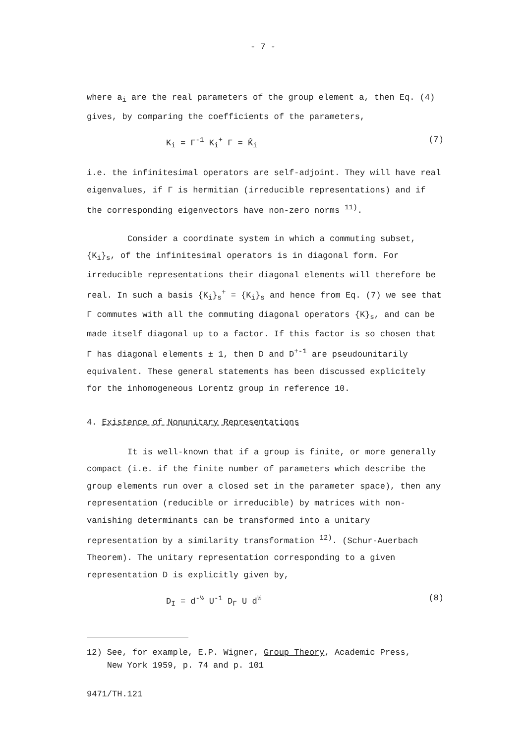- 7 -
where a<sub>i</sub> are the real parameters of the group element a, then Eq. (4) gives, by comparing the coefficients of the parameters,
K<sub>i</sub> = Γ<sup>-1</sup> K<sub>i</sub><sup>+</sup> Γ = K̂<sub>i</sub> (7)
i.e. the infinitesimal operators are self-adjoint. They will have real eigenvalues, if Γ is hermitian (irreducible representations) and if the corresponding eigenvectors have non-zero norms <sup>11)</sup>.
Consider a coordinate system in which a commuting subset, {K<sub>i</sub>}<sub>s</sub>, of the infinitesimal operators is in diagonal form. For irreducible representations their diagonal elements will therefore be real. In such a basis {K<sub>i</sub>}<sub>s</sub><sup>+</sup> = {K<sub>i</sub>}<sub>s</sub> and hence from Eq. (7) we see that Γ commutes with all the commuting diagonal operators {K}<sub>s</sub>, and can be made itself diagonal up to a factor. If this factor is so chosen that Γ has diagonal elements ± 1, then D and D<sup>+-1</sup> are pseudounitarily equivalent. These general statements has been discussed explicitely for the inhomogeneous Lorentz group in reference 10.
4. Existence of Nonunitary Representations
It is well-known that if a group is finite, or more generally compact (i.e. if the finite number of parameters which describe the group elements run over a closed set in the parameter space), then any representation (reducible or irreducible) by matrices with non-vanishing determinants can be transformed into a unitary representation by a similarity transformation <sup>12)</sup>. (Schur-Auerbach Theorem). The unitary representation corresponding to a given representation D is explicitly given by,
D<sub>I</sub> = d<sup>-½</sup> U<sup>-1</sup> D<sub>Γ</sub> U d<sup>½</sup> (8)
12) See, for example, E.P. Wigner, Group Theory, Academic Press,
New York 1959, p. 74 and p. 101
9471/TH.121